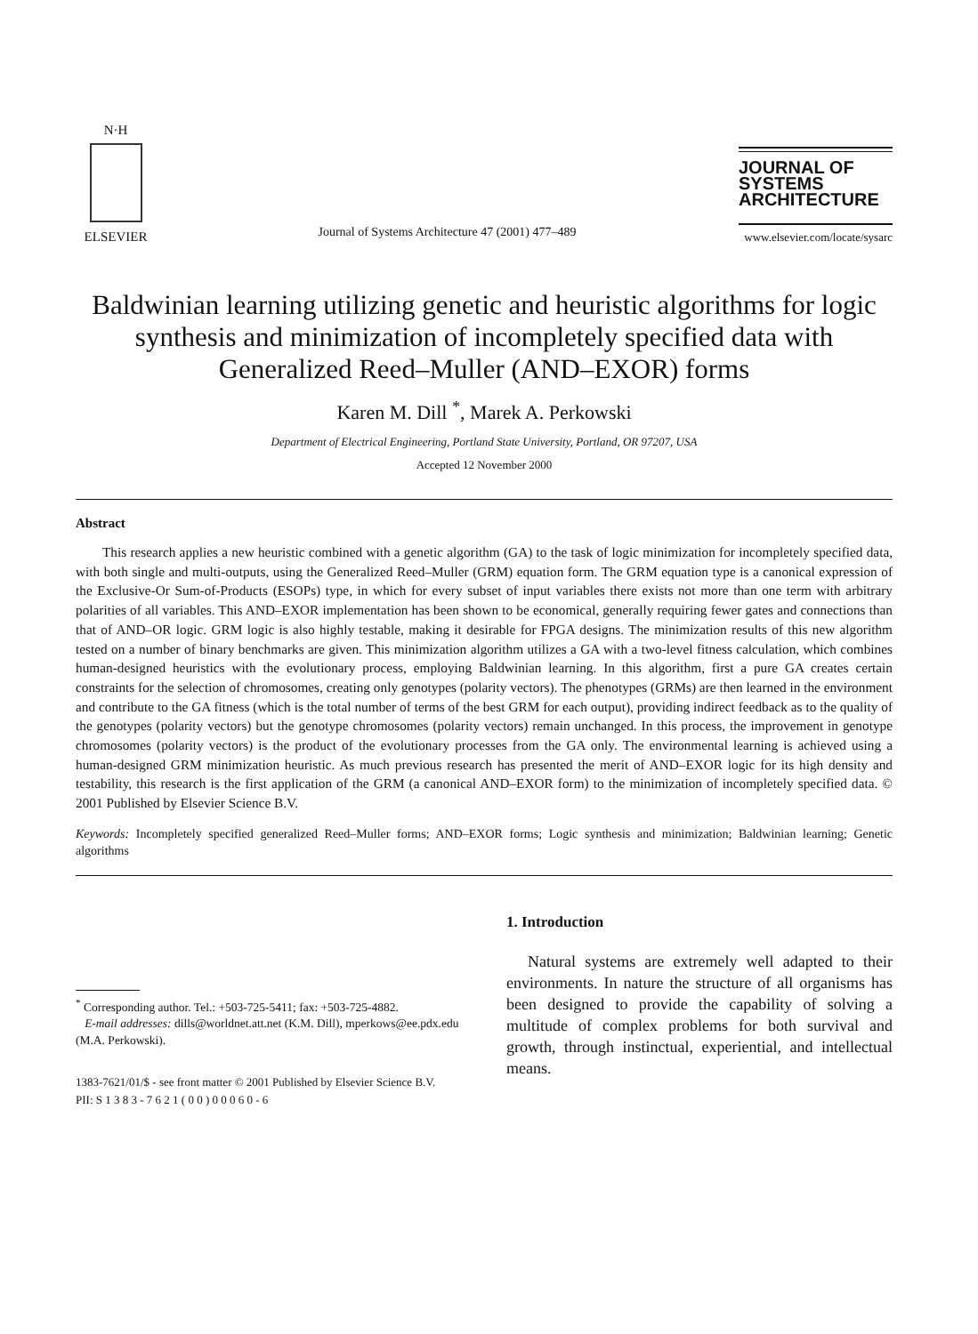N·H
ELSEVIER
Journal of Systems Architecture 47 (2001) 477–489
JOURNAL OF
SYSTEMS
ARCHITECTURE
www.elsevier.com/locate/sysarc
Baldwinian learning utilizing genetic and heuristic algorithms for logic synthesis and minimization of incompletely specified data with Generalized Reed–Muller (AND–EXOR) forms
Karen M. Dill <sup>*</sup>, Marek A. Perkowski
Department of Electrical Engineering, Portland State University, Portland, OR 97207, USA
Accepted 12 November 2000
Abstract
This research applies a new heuristic combined with a genetic algorithm (GA) to the task of logic minimization for incompletely specified data, with both single and multi-outputs, using the Generalized Reed–Muller (GRM) equation form. The GRM equation type is a canonical expression of the Exclusive-Or Sum-of-Products (ESOPs) type, in which for every subset of input variables there exists not more than one term with arbitrary polarities of all variables. This AND–EXOR implementation has been shown to be economical, generally requiring fewer gates and connections than that of AND–OR logic. GRM logic is also highly testable, making it desirable for FPGA designs. The minimization results of this new algorithm tested on a number of binary benchmarks are given. This minimization algorithm utilizes a GA with a two-level fitness calculation, which combines human-designed heuristics with the evolutionary process, employing Baldwinian learning. In this algorithm, first a pure GA creates certain constraints for the selection of chromosomes, creating only genotypes (polarity vectors). The phenotypes (GRMs) are then learned in the environment and contribute to the GA fitness (which is the total number of terms of the best GRM for each output), providing indirect feedback as to the quality of the genotypes (polarity vectors) but the genotype chromosomes (polarity vectors) remain unchanged. In this process, the improvement in genotype chromosomes (polarity vectors) is the product of the evolutionary processes from the GA only. The environmental learning is achieved using a human-designed GRM minimization heuristic. As much previous research has presented the merit of AND–EXOR logic for its high density and testability, this research is the first application of the GRM (a canonical AND–EXOR form) to the minimization of incompletely specified data. © 2001 Published by Elsevier Science B.V.
Keywords: Incompletely specified generalized Reed–Muller forms; AND–EXOR forms; Logic synthesis and minimization; Baldwinian learning; Genetic algorithms
<sup>*</sup> Corresponding author. Tel.: +503-725-5411; fax: +503-725-4882.
E-mail addresses: dills@worldnet.att.net (K.M. Dill), mperkows@ee.pdx.edu (M.A. Perkowski).
1383-7621/01/$ - see front matter © 2001 Published by Elsevier Science B.V.
PII: S 1 3 8 3 - 7 6 2 1 ( 0 0 ) 0 0 0 6 0 - 6
1. Introduction
Natural systems are extremely well adapted to their environments. In nature the structure of all organisms has been designed to provide the capability of solving a multitude of complex problems for both survival and growth, through instinctual, experiential, and intellectual means.